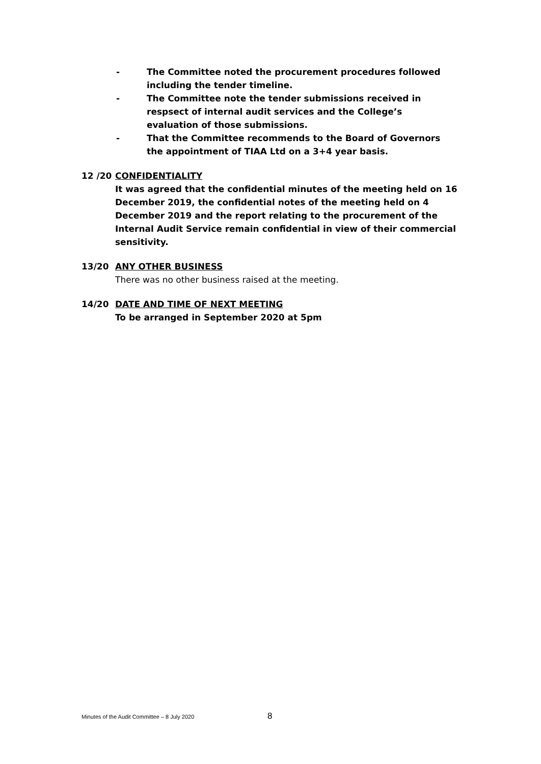- The Committee noted the procurement procedures followed including the tender timeline.
- The Committee note the tender submissions received in respsect of internal audit services and the College’s evaluation of those submissions.
- That the Committee recommends to the Board of Governors the appointment of TIAA Ltd on a 3+4 year basis.
12 /20 CONFIDENTIALITY
It was agreed that the confidential minutes of the meeting held on 16 December 2019, the confidential notes of the meeting held on 4 December 2019 and the report relating to the procurement of the Internal Audit Service remain confidential in view of their commercial sensitivity.
13/20 ANY OTHER BUSINESS
There was no other business raised at the meeting.
14/20 DATE AND TIME OF NEXT MEETING
To be arranged in September 2020 at 5pm
Minutes of the Audit Committee – 8 July 2020 8